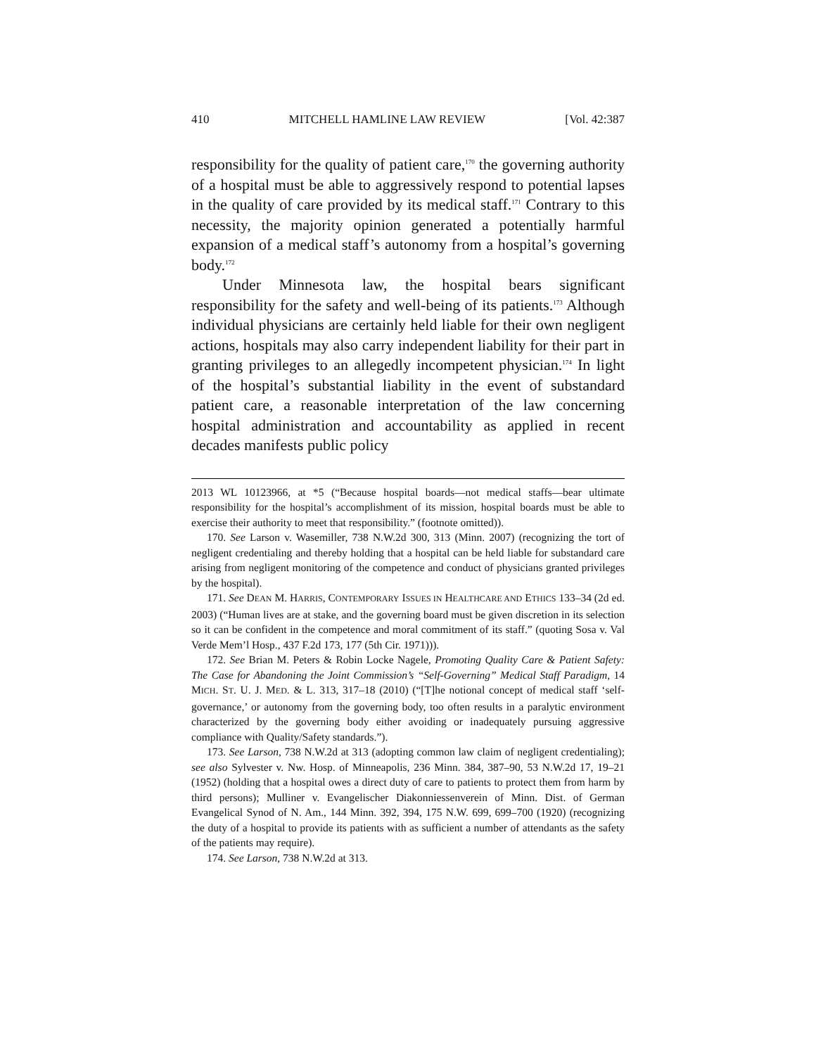410 MITCHELL HAMLINE LAW REVIEW [Vol. 42:387
responsibility for the quality of patient care,<sup>170</sup> the governing authority of a hospital must be able to aggressively respond to potential lapses in the quality of care provided by its medical staff.<sup>171</sup> Contrary to this necessity, the majority opinion generated a potentially harmful expansion of a medical staff’s autonomy from a hospital’s governing body.<sup>172</sup>
Under Minnesota law, the hospital bears significant responsibility for the safety and well-being of its patients.<sup>173</sup> Although individual physicians are certainly held liable for their own negligent actions, hospitals may also carry independent liability for their part in granting privileges to an allegedly incompetent physician.<sup>174</sup> In light of the hospital’s substantial liability in the event of substandard patient care, a reasonable interpretation of the law concerning hospital administration and accountability as applied in recent decades manifests public policy
2013 WL 10123966, at *5 (“Because hospital boards—not medical staffs—bear ultimate responsibility for the hospital’s accomplishment of its mission, hospital boards must be able to exercise their authority to meet that responsibility.” (footnote omitted)).
170. See Larson v. Wasemiller, 738 N.W.2d 300, 313 (Minn. 2007) (recognizing the tort of negligent credentialing and thereby holding that a hospital can be held liable for substandard care arising from negligent monitoring of the competence and conduct of physicians granted privileges by the hospital).
171. See DEAN M. HARRIS, CONTEMPORARY ISSUES IN HEALTHCARE AND ETHICS 133–34 (2d ed. 2003) (“Human lives are at stake, and the governing board must be given discretion in its selection so it can be confident in the competence and moral commitment of its staff.” (quoting Sosa v. Val Verde Mem’l Hosp., 437 F.2d 173, 177 (5th Cir. 1971))).
172. See Brian M. Peters & Robin Locke Nagele, Promoting Quality Care & Patient Safety: The Case for Abandoning the Joint Commission’s “Self-Governing” Medical Staff Paradigm, 14 MICH. ST. U. J. MED. & L. 313, 317–18 (2010) (“[T]he notional concept of medical staff ‘self-governance,’ or autonomy from the governing body, too often results in a paralytic environment characterized by the governing body either avoiding or inadequately pursuing aggressive compliance with Quality/Safety standards.”).
173. See Larson, 738 N.W.2d at 313 (adopting common law claim of negligent credentialing); see also Sylvester v. Nw. Hosp. of Minneapolis, 236 Minn. 384, 387–90, 53 N.W.2d 17, 19–21 (1952) (holding that a hospital owes a direct duty of care to patients to protect them from harm by third persons); Mulliner v. Evangelischer Diakonniessenverein of Minn. Dist. of German Evangelical Synod of N. Am., 144 Minn. 392, 394, 175 N.W. 699, 699–700 (1920) (recognizing the duty of a hospital to provide its patients with as sufficient a number of attendants as the safety of the patients may require).
174. See Larson, 738 N.W.2d at 313.